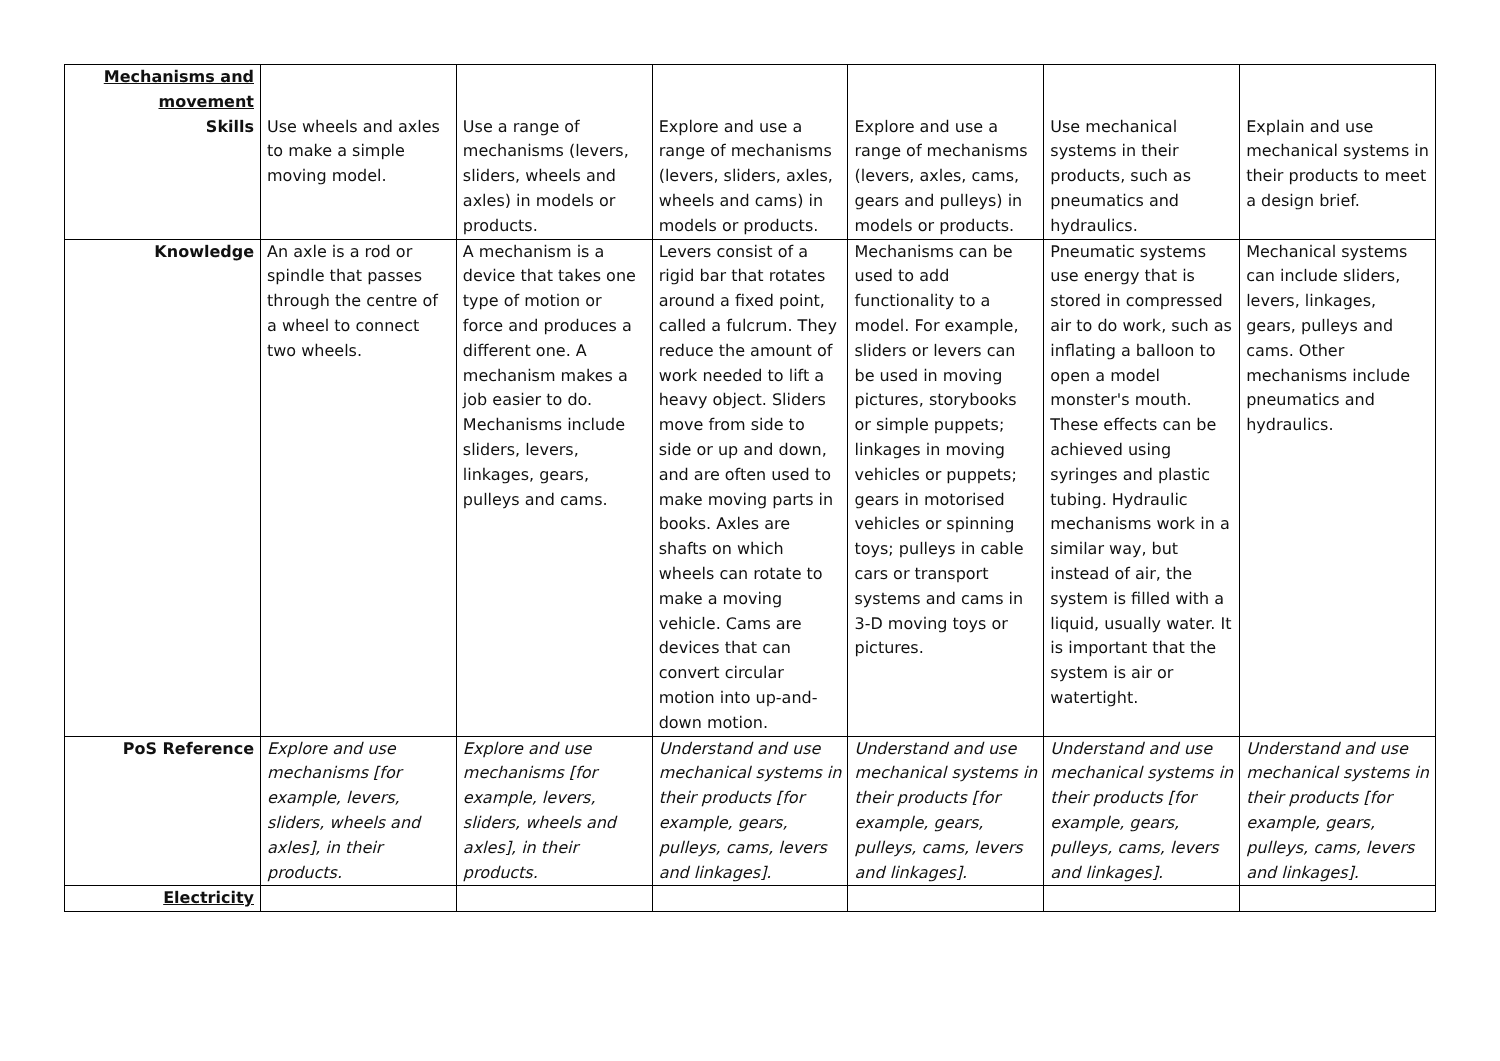| Mechanisms and movement Skills | Use wheels and axles to make a simple moving model. | Use a range of mechanisms (levers, sliders, wheels and axles) in models or products. | Explore and use a range of mechanisms (levers, sliders, axles, wheels and cams) in models or products. | Explore and use a range of mechanisms (levers, axles, cams, gears and pulleys) in models or products. | Use mechanical systems in their products, such as pneumatics and hydraulics. | Explain and use mechanical systems in their products to meet a design brief. |
| Knowledge | An axle is a rod or spindle that passes through the centre of a wheel to connect two wheels. | A mechanism is a device that takes one type of motion or force and produces a different one. A mechanism makes a job easier to do. Mechanisms include sliders, levers, linkages, gears, pulleys and cams. | Levers consist of a rigid bar that rotates around a fixed point, called a fulcrum. They reduce the amount of work needed to lift a heavy object. Sliders move from side to side or up and down, and are often used to make moving parts in books. Axles are shafts on which wheels can rotate to make a moving vehicle. Cams are devices that can convert circular motion into up-and-down motion. | Mechanisms can be used to add functionality to a model. For example, sliders or levers can be used in moving pictures, storybooks or simple puppets; linkages in moving vehicles or puppets; gears in motorised vehicles or spinning toys; pulleys in cable cars or transport systems and cams in 3-D moving toys or pictures. | Pneumatic systems use energy that is stored in compressed air to do work, such as inflating a balloon to open a model monster's mouth. These effects can be achieved using syringes and plastic tubing. Hydraulic mechanisms work in a similar way, but instead of air, the system is filled with a liquid, usually water. It is important that the system is air or watertight. | Mechanical systems can include sliders, levers, linkages, gears, pulleys and cams. Other mechanisms include pneumatics and hydraulics. |
| PoS Reference | Explore and use mechanisms [for example, levers, sliders, wheels and axles], in their products. | Explore and use mechanisms [for example, levers, sliders, wheels and axles], in their products. | Understand and use mechanical systems in their products [for example, gears, pulleys, cams, levers and linkages]. | Understand and use mechanical systems in their products [for example, gears, pulleys, cams, levers and linkages]. | Understand and use mechanical systems in their products [for example, gears, pulleys, cams, levers and linkages]. | Understand and use mechanical systems in their products [for example, gears, pulleys, cams, levers and linkages]. |
| Electricity | | | | | | |